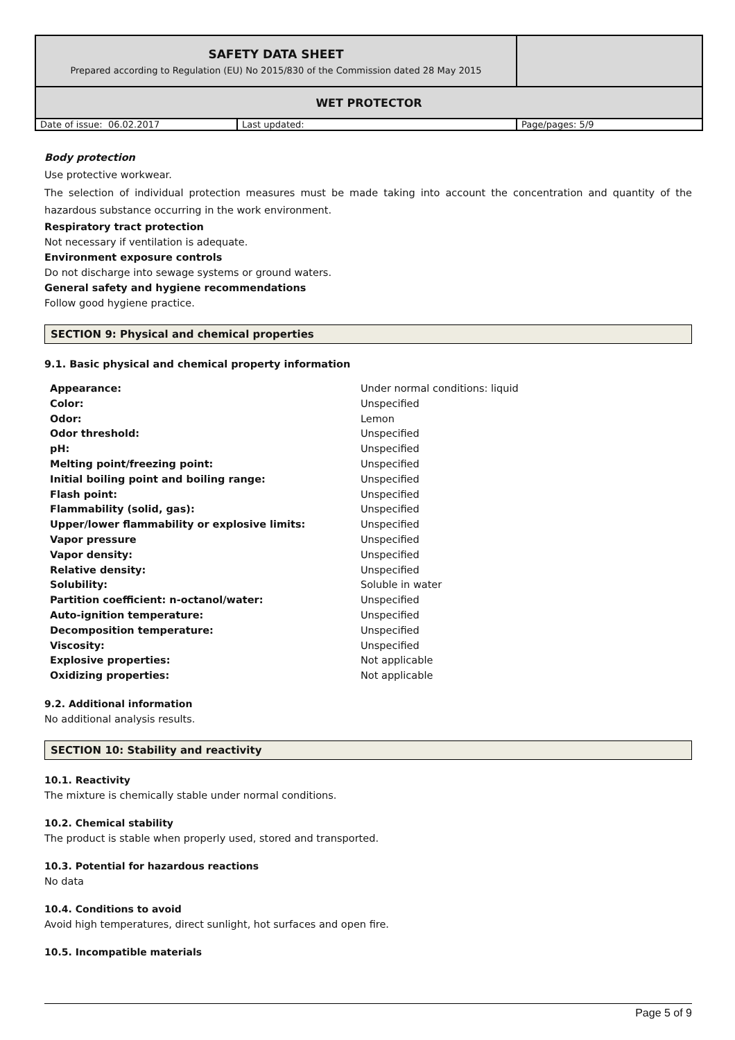| SAFETY DATA SHEET Prepared according to Regulation (EU) No 2015/830 of the Commission dated 28 May 2015 | | |
| WET PROTECTOR | | |
| Date of issue: 06.02.2017 | Last updated: | Page/pages: 5/9 |
Body protection
Use protective workwear.
The selection of individual protection measures must be made taking into account the concentration and quantity of the hazardous substance occurring in the work environment.
Respiratory tract protection
Not necessary if ventilation is adequate.
Environment exposure controls
Do not discharge into sewage systems or ground waters.
General safety and hygiene recommendations
Follow good hygiene practice.
SECTION 9: Physical and chemical properties
9.1. Basic physical and chemical property information
| Appearance: | Under normal conditions: liquid |
| Color: | Unspecified |
| Odor: | Lemon |
| Odor threshold: | Unspecified |
| pH: | Unspecified |
| Melting point/freezing point: | Unspecified |
| Initial boiling point and boiling range: | Unspecified |
| Flash point: | Unspecified |
| Flammability (solid, gas): | Unspecified |
| Upper/lower flammability or explosive limits: | Unspecified |
| Vapor pressure | Unspecified |
| Vapor density: | Unspecified |
| Relative density: | Unspecified |
| Solubility: | Soluble in water |
| Partition coefficient: n-octanol/water: | Unspecified |
| Auto-ignition temperature: | Unspecified |
| Decomposition temperature: | Unspecified |
| Viscosity: | Unspecified |
| Explosive properties: | Not applicable |
| Oxidizing properties: | Not applicable |
9.2. Additional information
No additional analysis results.
SECTION 10: Stability and reactivity
10.1. Reactivity
The mixture is chemically stable under normal conditions.
10.2. Chemical stability
The product is stable when properly used, stored and transported.
10.3. Potential for hazardous reactions
No data
10.4. Conditions to avoid
Avoid high temperatures, direct sunlight, hot surfaces and open fire.
10.5. Incompatible materials
Page 5 of 9